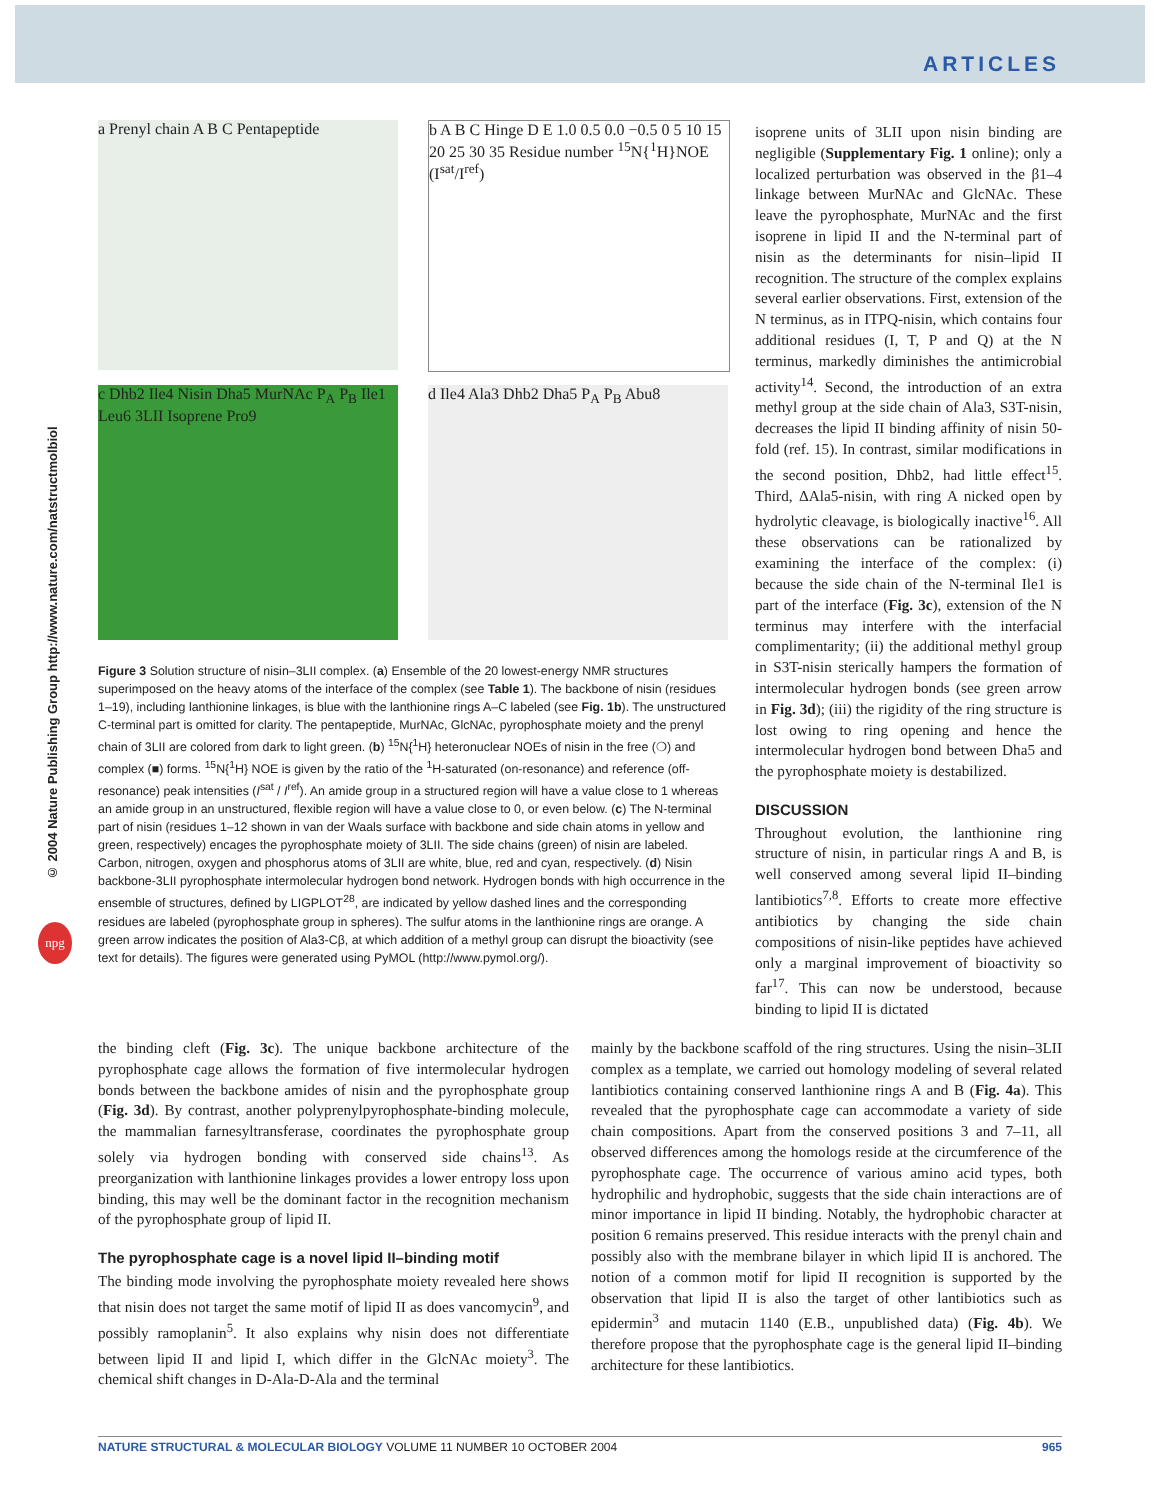ARTICLES
© 2004 Nature Publishing Group http://www.nature.com/natstructmolbiol
npg
a Prenyl chain A B C Pentapeptide
b A B C Hinge D E 1.0 0.5 0.0 −0.5 0 5 10 15 20 25 30 35 Residue number <sup>15</sup>N{<sup>1</sup>H}NOE (I<sup>sat</sup>/I<sup>ref</sup>)
c Dhb2 Ile4 Nisin Dha5 MurNAc P<sub>A</sub> P<sub>B</sub> Ile1 Leu6 3LII Isoprene Pro9
d Ile4 Ala3 Dhb2 Dha5 P<sub>A</sub> P<sub>B</sub> Abu8
Figure 3 Solution structure of nisin–3LII complex. (a) Ensemble of the 20 lowest-energy NMR structures superimposed on the heavy atoms of the interface of the complex (see Table 1). The backbone of nisin (residues 1–19), including lanthionine linkages, is blue with the lanthionine rings A–C labeled (see Fig. 1b). The unstructured C-terminal part is omitted for clarity. The pentapeptide, MurNAc, GlcNAc, pyrophosphate moiety and the prenyl chain of 3LII are colored from dark to light green. (b) <sup>15</sup>N{<sup>1</sup>H} heteronuclear NOEs of nisin in the free (❍) and complex (■) forms. <sup>15</sup>N{<sup>1</sup>H} NOE is given by the ratio of the <sup>1</sup>H-saturated (on-resonance) and reference (off-resonance) peak intensities (I<sup>sat</sup> / I<sup>ref</sup>). An amide group in a structured region will have a value close to 1 whereas an amide group in an unstructured, flexible region will have a value close to 0, or even below. (c) The N-terminal part of nisin (residues 1–12 shown in van der Waals surface with backbone and side chain atoms in yellow and green, respectively) encages the pyrophosphate moiety of 3LII. The side chains (green) of nisin are labeled. Carbon, nitrogen, oxygen and phosphorus atoms of 3LII are white, blue, red and cyan, respectively. (d) Nisin backbone-3LII pyrophosphate intermolecular hydrogen bond network. Hydrogen bonds with high occurrence in the ensemble of structures, defined by LIGPLOT<sup>28</sup>, are indicated by yellow dashed lines and the corresponding residues are labeled (pyrophosphate group in spheres). The sulfur atoms in the lanthionine rings are orange. A green arrow indicates the position of Ala3-Cβ, at which addition of a methyl group can disrupt the bioactivity (see text for details). The figures were generated using PyMOL (http://www.pymol.org/).
isoprene units of 3LII upon nisin binding are negligible (Supplementary Fig. 1 online); only a localized perturbation was observed in the β1–4 linkage between MurNAc and GlcNAc. These leave the pyrophosphate, MurNAc and the first isoprene in lipid II and the N-terminal part of nisin as the determinants for nisin–lipid II recognition. The structure of the complex explains several earlier observations. First, extension of the N terminus, as in ITPQ-nisin, which contains four additional residues (I, T, P and Q) at the N terminus, markedly diminishes the antimicrobial activity<sup>14</sup>. Second, the introduction of an extra methyl group at the side chain of Ala3, S3T-nisin, decreases the lipid II binding affinity of nisin 50-fold (ref. 15). In contrast, similar modifications in the second position, Dhb2, had little effect<sup>15</sup>. Third, ΔAla5-nisin, with ring A nicked open by hydrolytic cleavage, is biologically inactive<sup>16</sup>. All these observations can be rationalized by examining the interface of the complex: (i) because the side chain of the N-terminal Ile1 is part of the interface (Fig. 3c), extension of the N terminus may interfere with the interfacial complimentarity; (ii) the additional methyl group in S3T-nisin sterically hampers the formation of intermolecular hydrogen bonds (see green arrow in Fig. 3d); (iii) the rigidity of the ring structure is lost owing to ring opening and hence the intermolecular hydrogen bond between Dha5 and the pyrophosphate moiety is destabilized.
DISCUSSION
Throughout evolution, the lanthionine ring structure of nisin, in particular rings A and B, is well conserved among several lipid II–binding lantibiotics<sup>7,8</sup>. Efforts to create more effective antibiotics by changing the side chain compositions of nisin-like peptides have achieved only a marginal improvement of bioactivity so far<sup>17</sup>. This can now be understood, because binding to lipid II is dictated
the binding cleft (Fig. 3c). The unique backbone architecture of the pyrophosphate cage allows the formation of five intermolecular hydrogen bonds between the backbone amides of nisin and the pyrophosphate group (Fig. 3d). By contrast, another polyprenylpyrophosphate-binding molecule, the mammalian farnesyltransferase, coordinates the pyrophosphate group solely via hydrogen bonding with conserved side chains<sup>13</sup>. As preorganization with lanthionine linkages provides a lower entropy loss upon binding, this may well be the dominant factor in the recognition mechanism of the pyrophosphate group of lipid II.
The pyrophosphate cage is a novel lipid II–binding motif
The binding mode involving the pyrophosphate moiety revealed here shows that nisin does not target the same motif of lipid II as does vancomycin<sup>9</sup>, and possibly ramoplanin<sup>5</sup>. It also explains why nisin does not differentiate between lipid II and lipid I, which differ in the GlcNAc moiety<sup>3</sup>. The chemical shift changes in D-Ala-D-Ala and the terminal
mainly by the backbone scaffold of the ring structures. Using the nisin–3LII complex as a template, we carried out homology modeling of several related lantibiotics containing conserved lanthionine rings A and B (Fig. 4a). This revealed that the pyrophosphate cage can accommodate a variety of side chain compositions. Apart from the conserved positions 3 and 7–11, all observed differences among the homologs reside at the circumference of the pyrophosphate cage. The occurrence of various amino acid types, both hydrophilic and hydrophobic, suggests that the side chain interactions are of minor importance in lipid II binding. Notably, the hydrophobic character at position 6 remains preserved. This residue interacts with the prenyl chain and possibly also with the membrane bilayer in which lipid II is anchored. The notion of a common motif for lipid II recognition is supported by the observation that lipid II is also the target of other lantibiotics such as epidermin<sup>3</sup> and mutacin 1140 (E.B., unpublished data) (Fig. 4b). We therefore propose that the pyrophosphate cage is the general lipid II–binding architecture for these lantibiotics.
NATURE STRUCTURAL & MOLECULAR BIOLOGY VOLUME 11 NUMBER 10 OCTOBER 2004 965